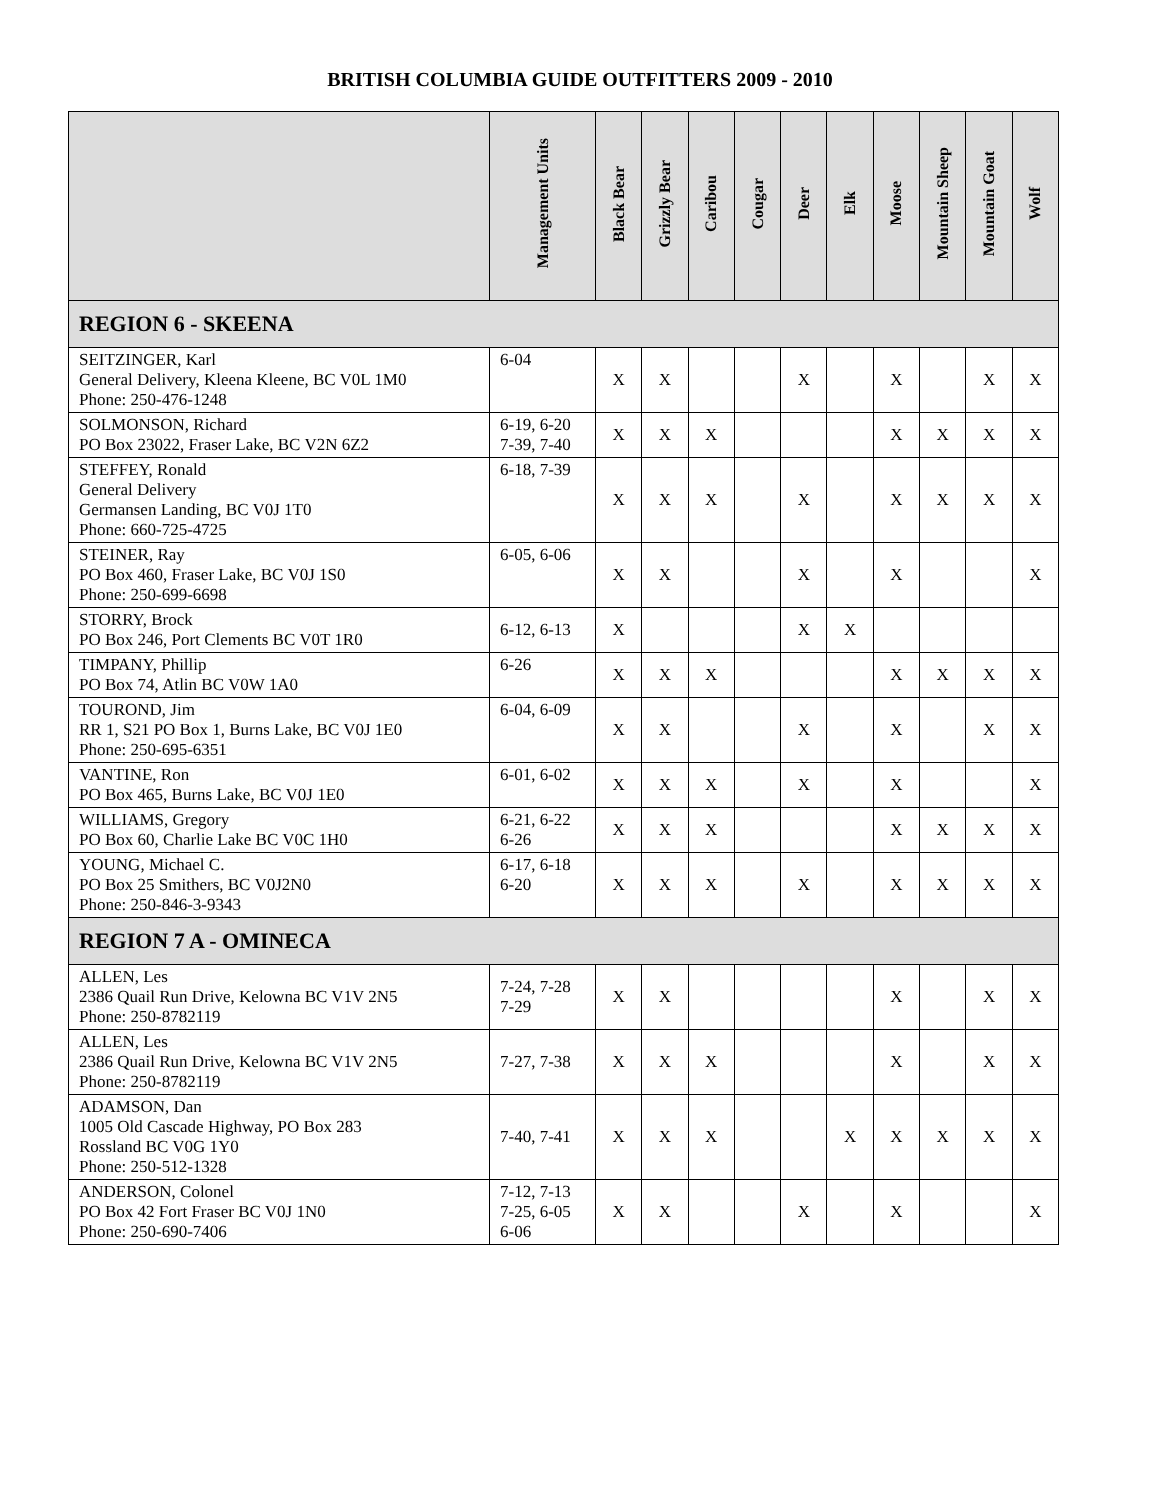BRITISH COLUMBIA GUIDE OUTFITTERS 2009 - 2010
| | Management Units | Black Bear | Grizzly Bear | Caribou | Cougar | Deer | Elk | Moose | Mountain Sheep | Mountain Goat | Wolf |
| --- | --- | --- | --- | --- | --- | --- | --- | --- | --- | --- | --- |
| REGION 6 - SKEENA | | | | | | | | | | | |
| SEITZINGER, Karl General Delivery, Kleena Kleene, BC V0L 1M0 Phone: 250-476-1248 | 6-04 | X | X | | | X | | X | | X | X |
| SOLMONSON, Richard PO Box 23022, Fraser Lake, BC V2N 6Z2 | 6-19, 6-20 7-39, 7-40 | X | X | X | | | | X | X | X | X |
| STEFFEY, Ronald General Delivery Germansen Landing, BC V0J 1T0 Phone: 660-725-4725 | 6-18, 7-39 | X | X | X | | X | | X | X | X | X |
| STEINER, Ray PO Box 460, Fraser Lake, BC V0J 1S0 Phone: 250-699-6698 | 6-05, 6-06 | X | X | | | X | | X | | | X |
| STORRY, Brock PO Box 246, Port Clements BC V0T 1R0 | 6-12, 6-13 | X | | | | X | X | | | | |
| TIMPANY, Phillip PO Box 74, Atlin BC V0W 1A0 | 6-26 | X | X | X | | | | X | X | X | X |
| TOUROND, Jim RR 1, S21 PO Box 1, Burns Lake, BC V0J 1E0 Phone: 250-695-6351 | 6-04, 6-09 | X | X | | | X | | X | | X | X |
| VANTINE, Ron PO Box 465, Burns Lake, BC V0J 1E0 | 6-01, 6-02 | X | X | X | | X | | X | | | X |
| WILLIAMS, Gregory PO Box 60, Charlie Lake BC V0C 1H0 | 6-21, 6-22 6-26 | X | X | X | | | | X | X | X | X |
| YOUNG, Michael C. PO Box 25 Smithers, BC V0J2N0 Phone: 250-846-3-9343 | 6-17, 6-18 6-20 | X | X | X | | X | | X | X | X | X |
| REGION 7 A - OMINECA | | | | | | | | | | | |
| ALLEN, Les 2386 Quail Run Drive, Kelowna BC V1V 2N5 Phone: 250-8782119 | 7-24, 7-28 7-29 | X | X | | | | | X | | X | X |
| ALLEN, Les 2386 Quail Run Drive, Kelowna BC V1V 2N5 Phone: 250-8782119 | 7-27, 7-38 | X | X | X | | | | X | | X | X |
| ADAMSON, Dan 1005 Old Cascade Highway, PO Box 283 Rossland BC V0G 1Y0 Phone: 250-512-1328 | 7-40, 7-41 | X | X | X | | | X | X | X | X | X |
| ANDERSON, Colonel PO Box 42 Fort Fraser BC V0J 1N0 Phone: 250-690-7406 | 7-12, 7-13 7-25, 6-05 6-06 | X | X | | | X | | X | | | X |